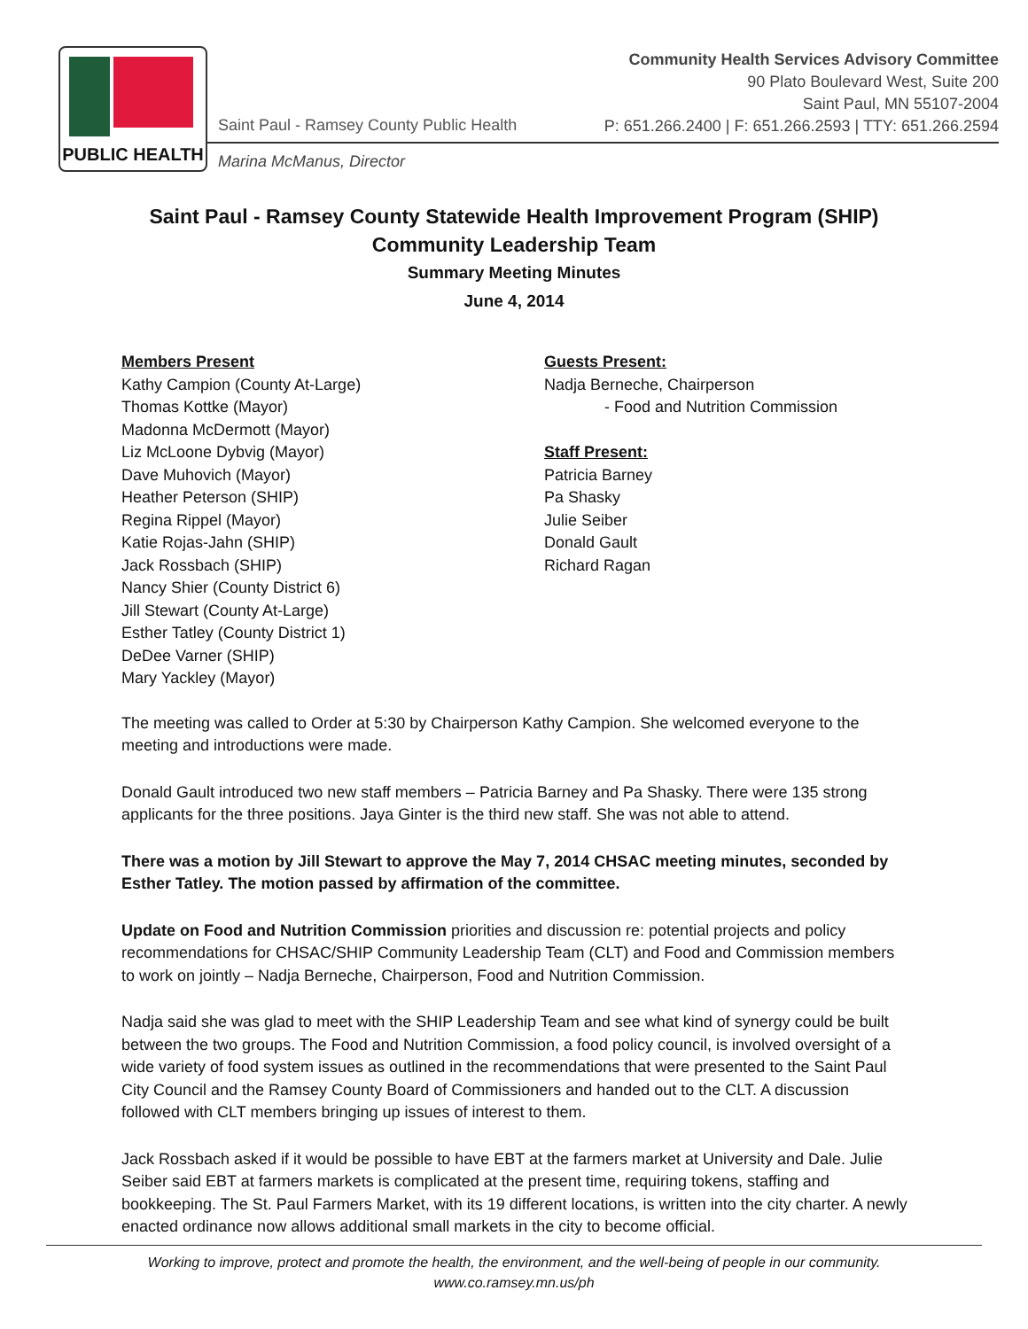PUBLIC HEALTH
Saint Paul - Ramsey County Public Health
Marina McManus, Director
Community Health Services Advisory Committee
90 Plato Boulevard West, Suite 200
Saint Paul, MN 55107-2004
P: 651.266.2400 | F: 651.266.2593 | TTY: 651.266.2594
Saint Paul - Ramsey County Statewide Health Improvement Program (SHIP)
Community Leadership Team
Summary Meeting Minutes
June 4, 2014
Members Present
Kathy Campion (County At-Large)
Thomas Kottke (Mayor)
Madonna McDermott (Mayor)
Liz McLoone Dybvig (Mayor)
Dave Muhovich (Mayor)
Heather Peterson (SHIP)
Regina Rippel (Mayor)
Katie Rojas-Jahn (SHIP)
Jack Rossbach (SHIP)
Nancy Shier (County District 6)
Jill Stewart (County At-Large)
Esther Tatley (County District 1)
DeDee Varner (SHIP)
Mary Yackley (Mayor)
Guests Present:
Nadja Berneche, Chairperson
- Food and Nutrition Commission
Staff Present:
Patricia Barney
Pa Shasky
Julie Seiber
Donald Gault
Richard Ragan
The meeting was called to Order at 5:30 by Chairperson Kathy Campion. She welcomed everyone to the meeting and introductions were made.
Donald Gault introduced two new staff members – Patricia Barney and Pa Shasky. There were 135 strong applicants for the three positions. Jaya Ginter is the third new staff. She was not able to attend.
There was a motion by Jill Stewart to approve the May 7, 2014 CHSAC meeting minutes, seconded by Esther Tatley. The motion passed by affirmation of the committee.
Update on Food and Nutrition Commission priorities and discussion re: potential projects and policy recommendations for CHSAC/SHIP Community Leadership Team (CLT) and Food and Commission members to work on jointly – Nadja Berneche, Chairperson, Food and Nutrition Commission.
Nadja said she was glad to meet with the SHIP Leadership Team and see what kind of synergy could be built between the two groups. The Food and Nutrition Commission, a food policy council, is involved oversight of a wide variety of food system issues as outlined in the recommendations that were presented to the Saint Paul City Council and the Ramsey County Board of Commissioners and handed out to the CLT. A discussion followed with CLT members bringing up issues of interest to them.
Jack Rossbach asked if it would be possible to have EBT at the farmers market at University and Dale. Julie Seiber said EBT at farmers markets is complicated at the present time, requiring tokens, staffing and bookkeeping. The St. Paul Farmers Market, with its 19 different locations, is written into the city charter. A newly enacted ordinance now allows additional small markets in the city to become official.
Working to improve, protect and promote the health, the environment, and the well-being of people in our community.
www.co.ramsey.mn.us/ph